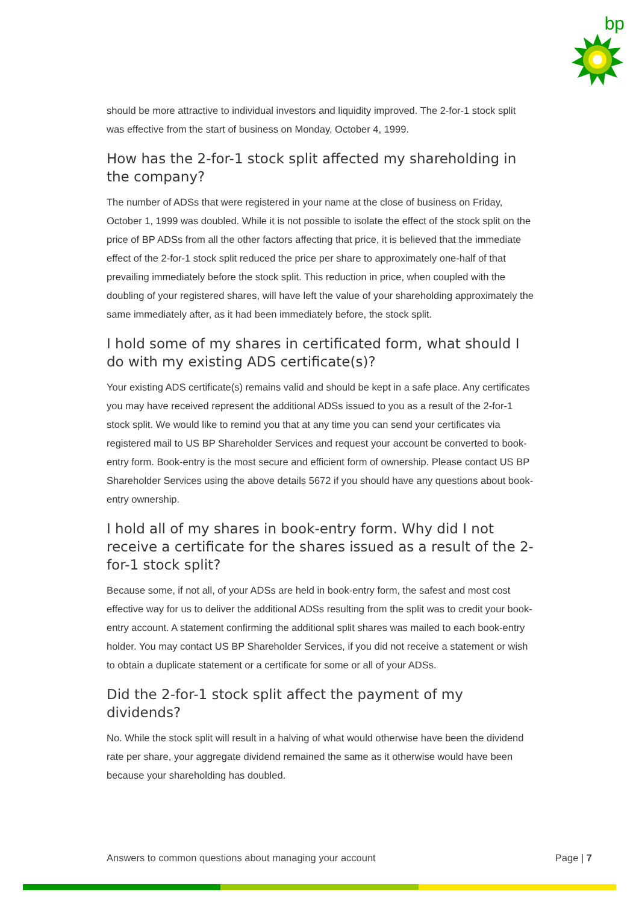bp
should be more attractive to individual investors and liquidity improved. The 2-for-1 stock split was effective from the start of business on Monday, October 4, 1999.
How has the 2-for-1 stock split affected my shareholding in the company?
The number of ADSs that were registered in your name at the close of business on Friday, October 1, 1999 was doubled. While it is not possible to isolate the effect of the stock split on the price of BP ADSs from all the other factors affecting that price, it is believed that the immediate effect of the 2-for-1 stock split reduced the price per share to approximately one-half of that prevailing immediately before the stock split. This reduction in price, when coupled with the doubling of your registered shares, will have left the value of your shareholding approximately the same immediately after, as it had been immediately before, the stock split.
I hold some of my shares in certificated form, what should I do with my existing ADS certificate(s)?
Your existing ADS certificate(s) remains valid and should be kept in a safe place. Any certificates you may have received represent the additional ADSs issued to you as a result of the 2-for-1 stock split. We would like to remind you that at any time you can send your certificates via registered mail to US BP Shareholder Services and request your account be converted to book-entry form. Book-entry is the most secure and efficient form of ownership. Please contact US BP Shareholder Services using the above details 5672 if you should have any questions about book-entry ownership.
I hold all of my shares in book-entry form. Why did I not receive a certificate for the shares issued as a result of the 2-for-1 stock split?
Because some, if not all, of your ADSs are held in book-entry form, the safest and most cost effective way for us to deliver the additional ADSs resulting from the split was to credit your book-entry account. A statement confirming the additional split shares was mailed to each book-entry holder. You may contact US BP Shareholder Services, if you did not receive a statement or wish to obtain a duplicate statement or a certificate for some or all of your ADSs.
Did the 2-for-1 stock split affect the payment of my dividends?
No. While the stock split will result in a halving of what would otherwise have been the dividend rate per share, your aggregate dividend remained the same as it otherwise would have been because your shareholding has doubled.
Answers to common questions about managing your account Page | 7